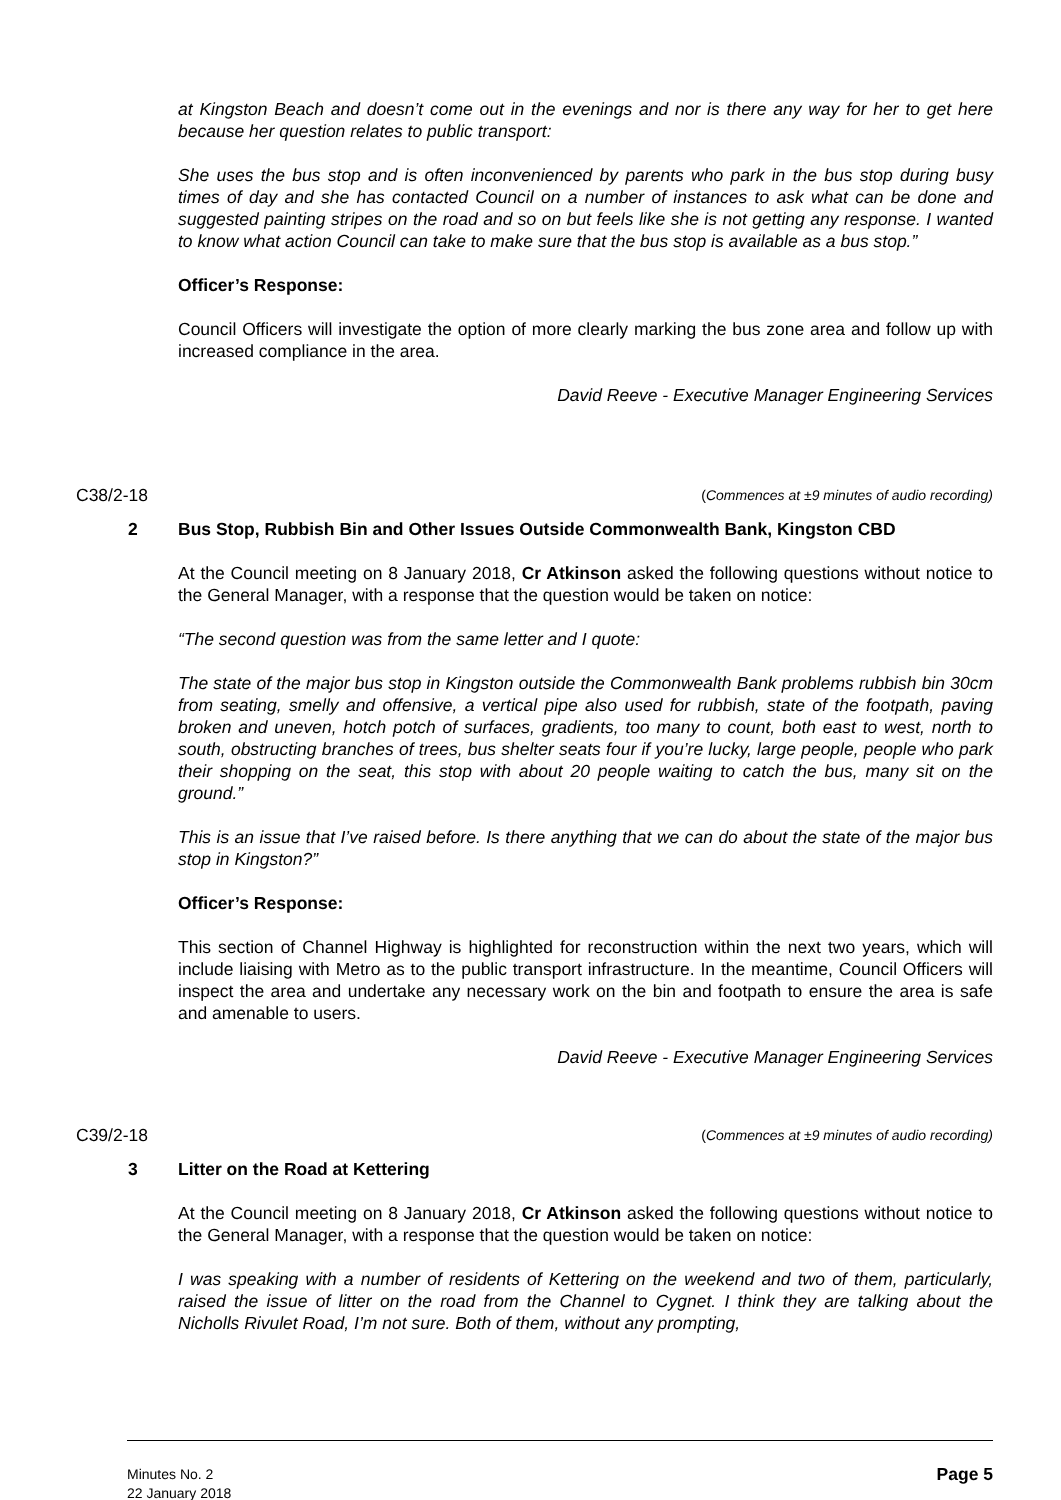at Kingston Beach and doesn’t come out in the evenings and nor is there any way for her to get here because her question relates to public transport:
She uses the bus stop and is often inconvenienced by parents who park in the bus stop during busy times of day and she has contacted Council on a number of instances to ask what can be done and suggested painting stripes on the road and so on but feels like she is not getting any response. I wanted to know what action Council can take to make sure that the bus stop is available as a bus stop.”
Officer’s Response:
Council Officers will investigate the option of more clearly marking the bus zone area and follow up with increased compliance in the area.
David Reeve - Executive Manager Engineering Services
C38/2-18 (Commences at ±9 minutes of audio recording)
2 Bus Stop, Rubbish Bin and Other Issues Outside Commonwealth Bank, Kingston CBD
At the Council meeting on 8 January 2018, Cr Atkinson asked the following questions without notice to the General Manager, with a response that the question would be taken on notice:
“The second question was from the same letter and I quote:
The state of the major bus stop in Kingston outside the Commonwealth Bank problems rubbish bin 30cm from seating, smelly and offensive, a vertical pipe also used for rubbish, state of the footpath, paving broken and uneven, hotch potch of surfaces, gradients, too many to count, both east to west, north to south, obstructing branches of trees, bus shelter seats four if you’re lucky, large people, people who park their shopping on the seat, this stop with about 20 people waiting to catch the bus, many sit on the ground.”
This is an issue that I’ve raised before. Is there anything that we can do about the state of the major bus stop in Kingston?”
Officer’s Response:
This section of Channel Highway is highlighted for reconstruction within the next two years, which will include liaising with Metro as to the public transport infrastructure. In the meantime, Council Officers will inspect the area and undertake any necessary work on the bin and footpath to ensure the area is safe and amenable to users.
David Reeve - Executive Manager Engineering Services
C39/2-18 (Commences at ±9 minutes of audio recording)
3 Litter on the Road at Kettering
At the Council meeting on 8 January 2018, Cr Atkinson asked the following questions without notice to the General Manager, with a response that the question would be taken on notice:
I was speaking with a number of residents of Kettering on the weekend and two of them, particularly, raised the issue of litter on the road from the Channel to Cygnet. I think they are talking about the Nicholls Rivulet Road, I’m not sure. Both of them, without any prompting,
Minutes No. 2
22 January 2018
Page 5